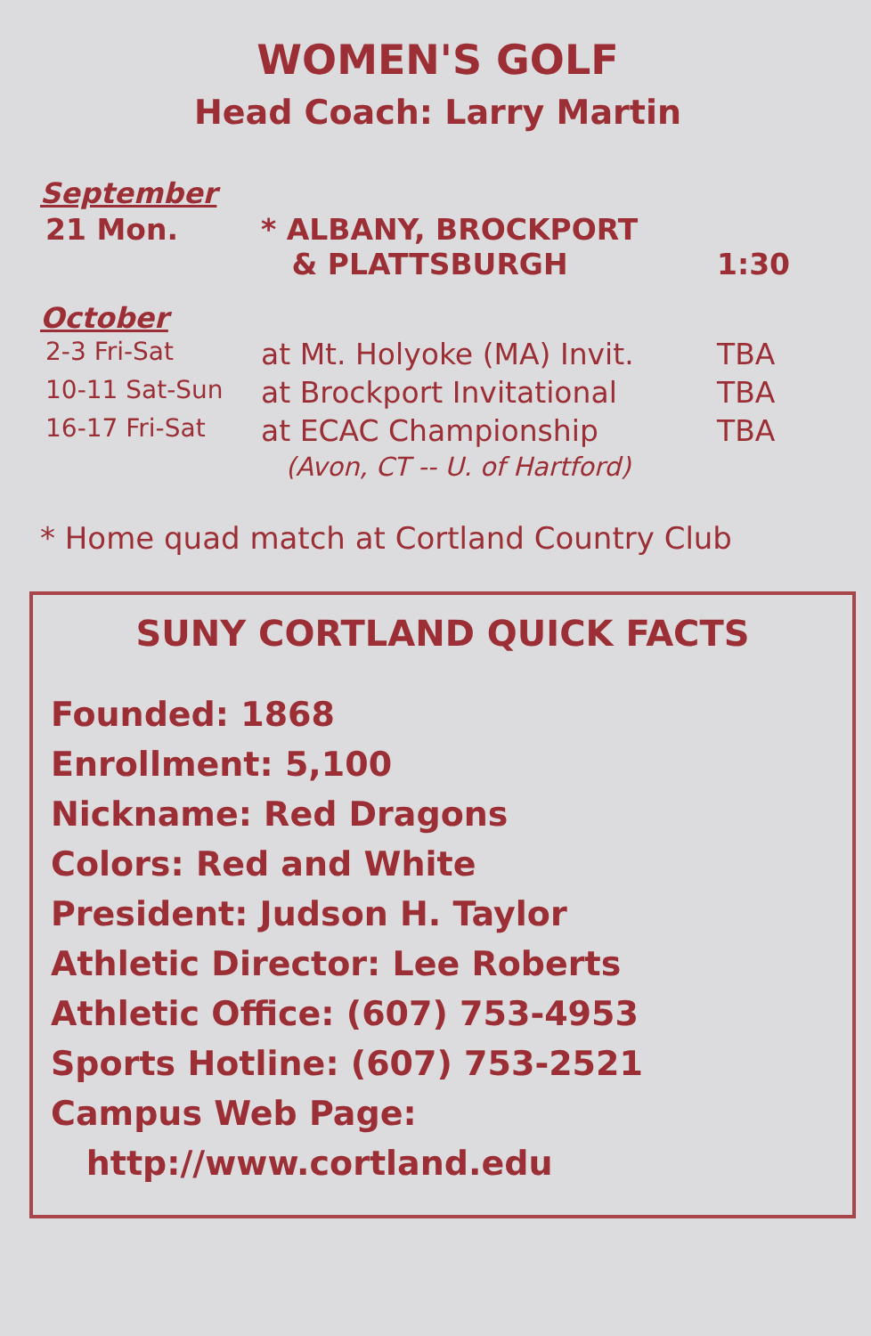WOMEN'S GOLF
Head Coach: Larry Martin
September
| 21 Mon. | * ALBANY, BROCKPORT & PLATTSBURGH | 1:30 |
October
| 2-3 Fri-Sat | at Mt. Holyoke (MA) Invit. | TBA |
| 10-11 Sat-Sun | at Brockport Invitational | TBA |
| 16-17 Fri-Sat | at ECAC Championship (Avon, CT -- U. of Hartford) | TBA |
* Home quad match at Cortland Country Club
SUNY CORTLAND QUICK FACTS
Founded: 1868
Enrollment: 5,100
Nickname: Red Dragons
Colors: Red and White
President: Judson H. Taylor
Athletic Director: Lee Roberts
Athletic Office: (607) 753-4953
Sports Hotline: (607) 753-2521
Campus Web Page:
http://www.cortland.edu